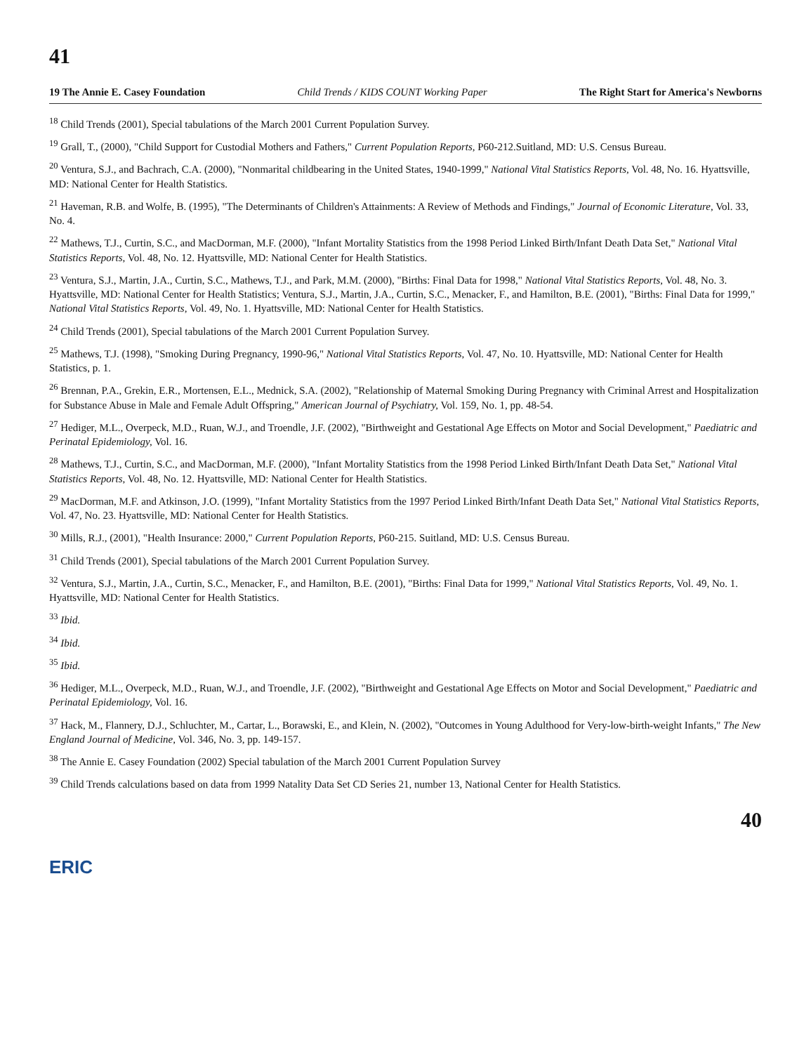41
19 The Annie E. Casey Foundation Child Trends / KIDS COUNT Working Paper The Right Start for America's Newborns
<sup>18</sup> Child Trends (2001), Special tabulations of the March 2001 Current Population Survey.
<sup>19</sup> Grall, T., (2000), "Child Support for Custodial Mothers and Fathers," Current Population Reports, P60-212.Suitland, MD: U.S. Census Bureau.
<sup>20</sup> Ventura, S.J., and Bachrach, C.A. (2000), "Nonmarital childbearing in the United States, 1940-1999," National Vital Statistics Reports, Vol. 48, No. 16. Hyattsville, MD: National Center for Health Statistics.
<sup>21</sup> Haveman, R.B. and Wolfe, B. (1995), "The Determinants of Children's Attainments: A Review of Methods and Findings," Journal of Economic Literature, Vol. 33, No. 4.
<sup>22</sup> Mathews, T.J., Curtin, S.C., and MacDorman, M.F. (2000), "Infant Mortality Statistics from the 1998 Period Linked Birth/Infant Death Data Set," National Vital Statistics Reports, Vol. 48, No. 12. Hyattsville, MD: National Center for Health Statistics.
<sup>23</sup> Ventura, S.J., Martin, J.A., Curtin, S.C., Mathews, T.J., and Park, M.M. (2000), "Births: Final Data for 1998," National Vital Statistics Reports, Vol. 48, No. 3. Hyattsville, MD: National Center for Health Statistics; Ventura, S.J., Martin, J.A., Curtin, S.C., Menacker, F., and Hamilton, B.E. (2001), "Births: Final Data for 1999," National Vital Statistics Reports, Vol. 49, No. 1. Hyattsville, MD: National Center for Health Statistics.
<sup>24</sup> Child Trends (2001), Special tabulations of the March 2001 Current Population Survey.
<sup>25</sup> Mathews, T.J. (1998), "Smoking During Pregnancy, 1990-96," National Vital Statistics Reports, Vol. 47, No. 10. Hyattsville, MD: National Center for Health Statistics, p. 1.
<sup>26</sup> Brennan, P.A., Grekin, E.R., Mortensen, E.L., Mednick, S.A. (2002), "Relationship of Maternal Smoking During Pregnancy with Criminal Arrest and Hospitalization for Substance Abuse in Male and Female Adult Offspring," American Journal of Psychiatry, Vol. 159, No. 1, pp. 48-54.
<sup>27</sup> Hediger, M.L., Overpeck, M.D., Ruan, W.J., and Troendle, J.F. (2002), "Birthweight and Gestational Age Effects on Motor and Social Development," Paediatric and Perinatal Epidemiology, Vol. 16.
<sup>28</sup> Mathews, T.J., Curtin, S.C., and MacDorman, M.F. (2000), "Infant Mortality Statistics from the 1998 Period Linked Birth/Infant Death Data Set," National Vital Statistics Reports, Vol. 48, No. 12. Hyattsville, MD: National Center for Health Statistics.
<sup>29</sup> MacDorman, M.F. and Atkinson, J.O. (1999), "Infant Mortality Statistics from the 1997 Period Linked Birth/Infant Death Data Set," National Vital Statistics Reports, Vol. 47, No. 23. Hyattsville, MD: National Center for Health Statistics.
<sup>30</sup> Mills, R.J., (2001), "Health Insurance: 2000," Current Population Reports, P60-215. Suitland, MD: U.S. Census Bureau.
<sup>31</sup> Child Trends (2001), Special tabulations of the March 2001 Current Population Survey.
<sup>32</sup> Ventura, S.J., Martin, J.A., Curtin, S.C., Menacker, F., and Hamilton, B.E. (2001), "Births: Final Data for 1999," National Vital Statistics Reports, Vol. 49, No. 1. Hyattsville, MD: National Center for Health Statistics.
<sup>33</sup> Ibid.
<sup>34</sup> Ibid.
<sup>35</sup> Ibid.
<sup>36</sup> Hediger, M.L., Overpeck, M.D., Ruan, W.J., and Troendle, J.F. (2002), "Birthweight and Gestational Age Effects on Motor and Social Development," Paediatric and Perinatal Epidemiology, Vol. 16.
<sup>37</sup> Hack, M., Flannery, D.J., Schluchter, M., Cartar, L., Borawski, E., and Klein, N. (2002), "Outcomes in Young Adulthood for Very-low-birth-weight Infants," The New England Journal of Medicine, Vol. 346, No. 3, pp. 149-157.
<sup>38</sup> The Annie E. Casey Foundation (2002) Special tabulation of the March 2001 Current Population Survey
<sup>39</sup> Child Trends calculations based on data from 1999 Natality Data Set CD Series 21, number 13, National Center for Health Statistics.
40
ERIC